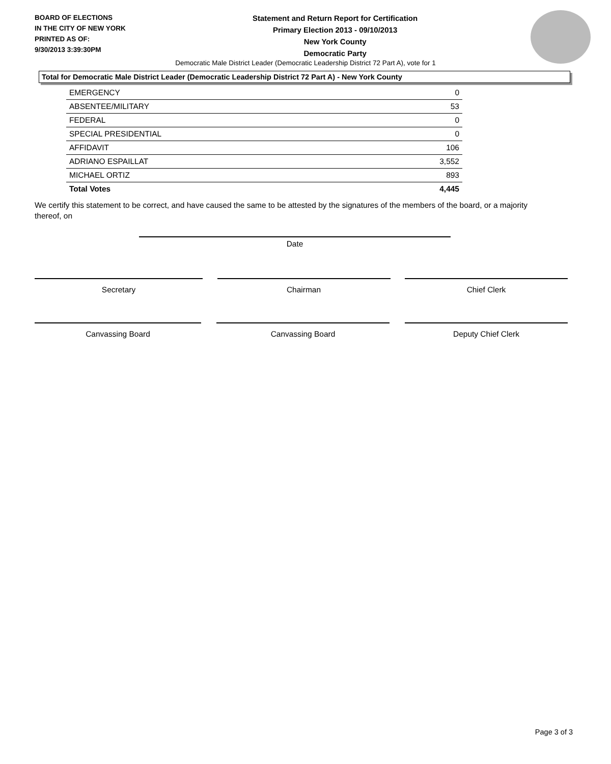BOARD OF ELECTIONS
IN THE CITY OF NEW YORK
PRINTED AS OF:
9/30/2013 3:39:30PM
Statement and Return Report for Certification
Primary Election 2013 - 09/10/2013
New York County
Democratic Party
Democratic Male District Leader (Democratic Leadership District 72 Part A), vote for 1
Total for Democratic Male District Leader (Democratic Leadership District 72 Part A) - New York County
| EMERGENCY | 0 |
| ABSENTEE/MILITARY | 53 |
| FEDERAL | 0 |
| SPECIAL PRESIDENTIAL | 0 |
| AFFIDAVIT | 106 |
| ADRIANO ESPAILLAT | 3,552 |
| MICHAEL ORTIZ | 893 |
| Total Votes | 4,445 |
We certify this statement to be correct, and have caused the same to be attested by the signatures of the members of the board, or a majority thereof, on
Date
Secretary Chairman Chief Clerk
Canvassing Board Canvassing Board Deputy Chief Clerk
Page 3 of 3